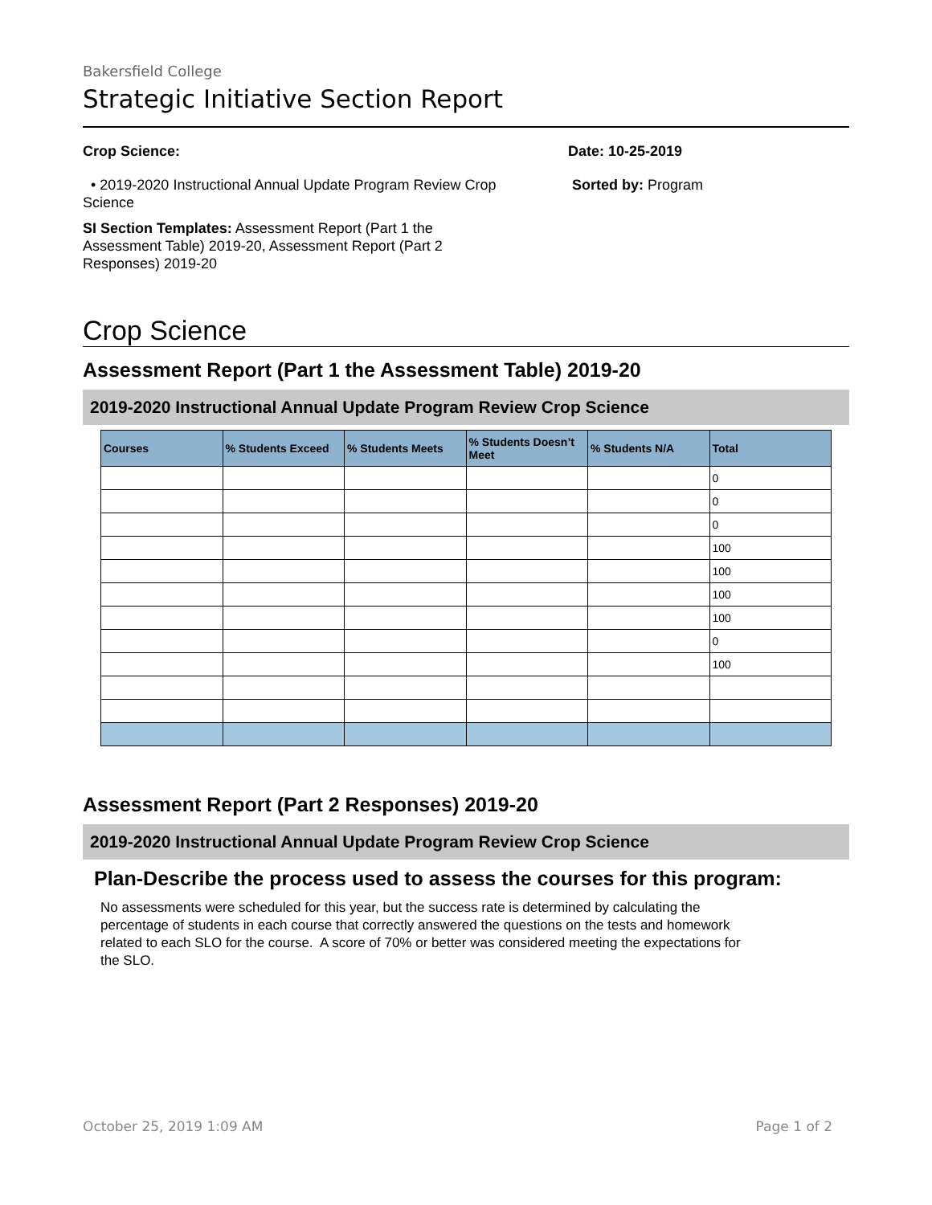Bakersfield College
Strategic Initiative Section Report
Crop Science:
• 2019-2020 Instructional Annual Update Program Review Crop Science
SI Section Templates: Assessment Report (Part 1 the Assessment Table) 2019-20, Assessment Report (Part 2 Responses) 2019-20
Date: 10-25-2019
Sorted by: Program
Crop Science
Assessment Report (Part 1 the Assessment Table) 2019-20
2019-2020 Instructional Annual Update Program Review Crop Science
| Courses | % Students Exceed | % Students Meets | % Students Doesn’t Meet | % Students N/A | Total |
| --- | --- | --- | --- | --- | --- |
| | | | | | 0 |
| | | | | | 0 |
| | | | | | 0 |
| | | | | | 100 |
| | | | | | 100 |
| | | | | | 100 |
| | | | | | 100 |
| | | | | | 0 |
| | | | | | 100 |
Assessment Report (Part 2 Responses) 2019-20
2019-2020 Instructional Annual Update Program Review Crop Science
Plan-Describe the process used to assess the courses for this program:
No assessments were scheduled for this year, but the success rate is determined by calculating the percentage of students in each course that correctly answered the questions on the tests and homework related to each SLO for the course. A score of 70% or better was considered meeting the expectations for the SLO.
October 25, 2019 1:09 AM Page 1 of 2